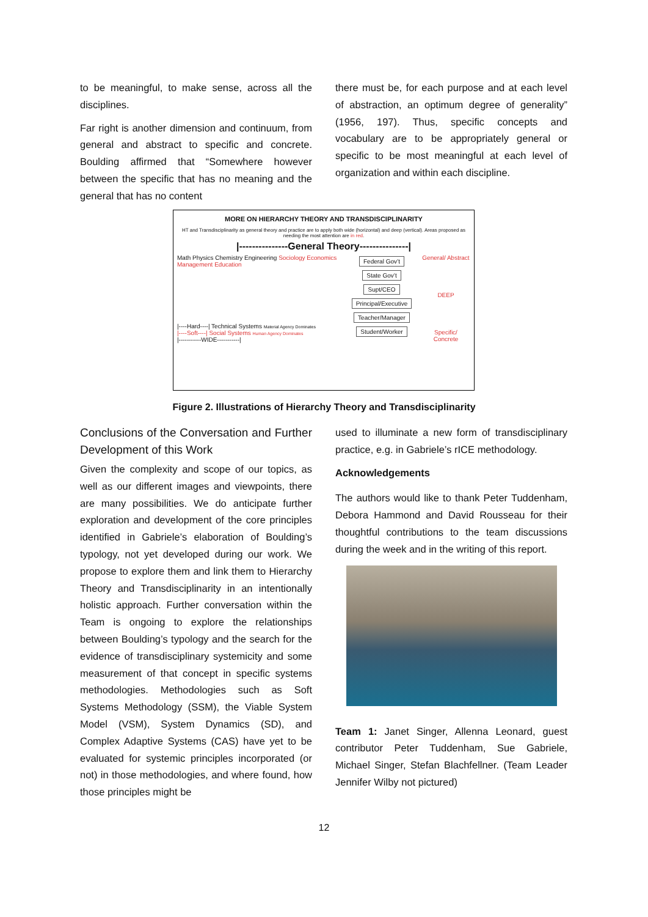to be meaningful, to make sense, across all the disciplines.
Far right is another dimension and continuum, from general and abstract to specific and concrete. Boulding affirmed that “Somewhere however between the specific that has no meaning and the general that has no content
there must be, for each purpose and at each level of abstraction, an optimum degree of generality” (1956, 197). Thus, specific concepts and vocabulary are to be appropriately general or specific to be most meaningful at each level of organization and within each discipline.
MORE ON HIERARCHY THEORY AND TRANSDISCIPLINARITY
HT and Transdisciplinarity as general theory and practice are to apply both wide (horizontal) and deep (vertical). Areas proposed as needing the most attention are in red.
|---------------General Theory---------------|
Math Physics Chemistry Engineering Sociology Economics Management Education
|----Hard----| Technical Systems Material Agency Dominates
|----Soft----| Social Systems Human Agency Dominates
|-----------WIDE-----------|
Federal Gov’t State Gov’t Supt/CEO Principal/Executive Teacher/Manager Student/Worker
General/ Abstract
DEEP
Specific/ Concrete
Figure 2. Illustrations of Hierarchy Theory and Transdisciplinarity
Conclusions of the Conversation and Further Development of this Work
Given the complexity and scope of our topics, as well as our different images and viewpoints, there are many possibilities. We do anticipate further exploration and development of the core principles identified in Gabriele’s elaboration of Boulding’s typology, not yet developed during our work. We propose to explore them and link them to Hierarchy Theory and Transdisciplinarity in an intentionally holistic approach. Further conversation within the Team is ongoing to explore the relationships between Boulding’s typology and the search for the evidence of transdisciplinary systemicity and some measurement of that concept in specific systems methodologies. Methodologies such as Soft Systems Methodology (SSM), the Viable System Model (VSM), System Dynamics (SD), and Complex Adaptive Systems (CAS) have yet to be evaluated for systemic principles incorporated (or not) in those methodologies, and where found, how those principles might be
used to illuminate a new form of transdisciplinary practice, e.g. in Gabriele’s rICE methodology.
Acknowledgements
The authors would like to thank Peter Tuddenham, Debora Hammond and David Rousseau for their thoughtful contributions to the team discussions during the week and in the writing of this report.
Team 1: Janet Singer, Allenna Leonard, guest contributor Peter Tuddenham, Sue Gabriele, Michael Singer, Stefan Blachfellner. (Team Leader Jennifer Wilby not pictured)
12